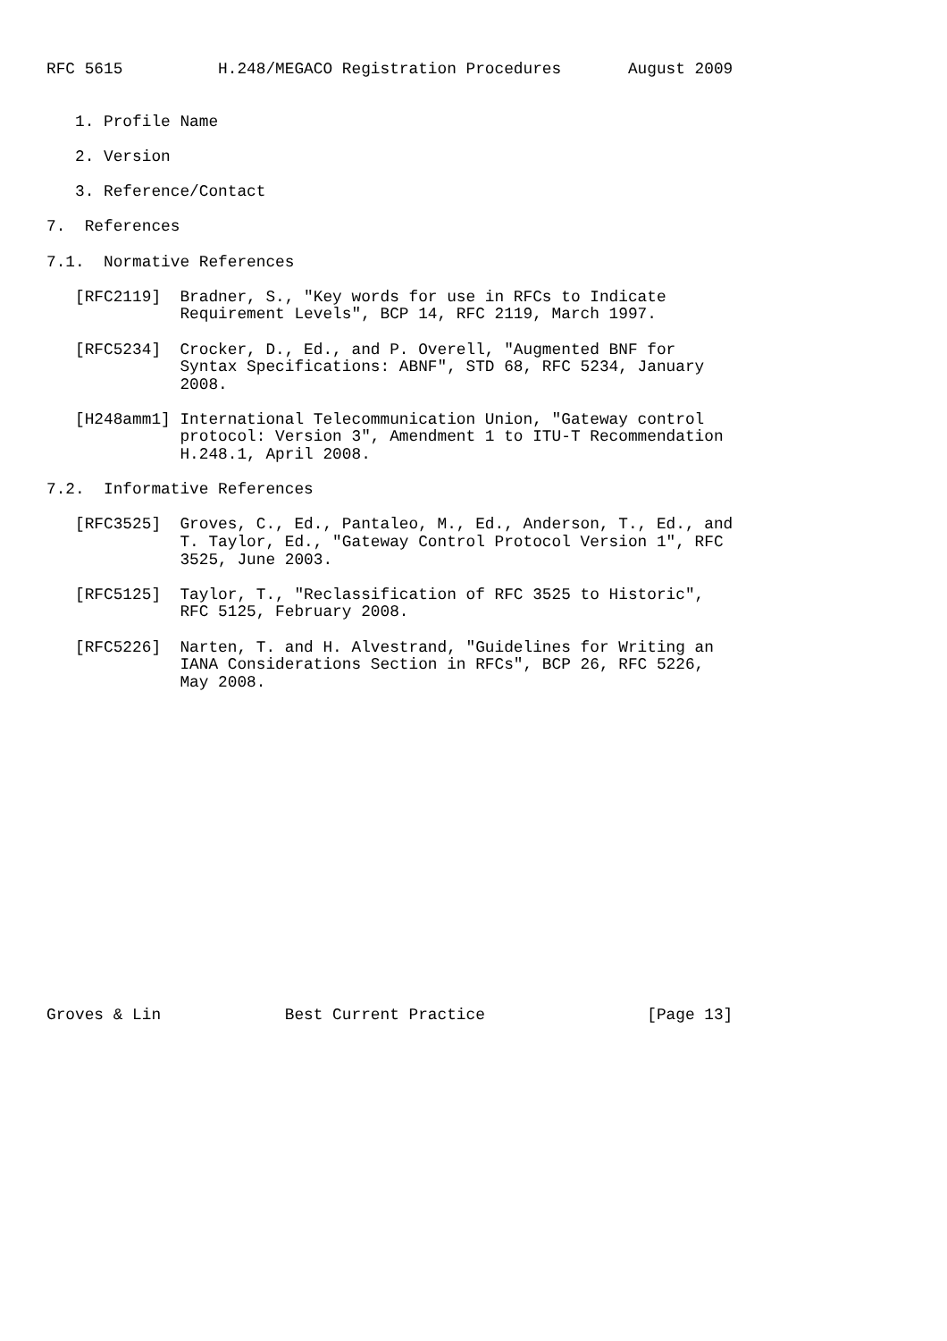RFC 5615          H.248/MEGACO Registration Procedures       August 2009


   1. Profile Name

   2. Version

   3. Reference/Contact

7.  References

7.1.  Normative References

   [RFC2119]  Bradner, S., "Key words for use in RFCs to Indicate
              Requirement Levels", BCP 14, RFC 2119, March 1997.

   [RFC5234]  Crocker, D., Ed., and P. Overell, "Augmented BNF for
              Syntax Specifications: ABNF", STD 68, RFC 5234, January
              2008.

   [H248amm1] International Telecommunication Union, "Gateway control
              protocol: Version 3", Amendment 1 to ITU-T Recommendation
              H.248.1, April 2008.

7.2.  Informative References

   [RFC3525]  Groves, C., Ed., Pantaleo, M., Ed., Anderson, T., Ed., and
              T. Taylor, Ed., "Gateway Control Protocol Version 1", RFC
              3525, June 2003.

   [RFC5125]  Taylor, T., "Reclassification of RFC 3525 to Historic",
              RFC 5125, February 2008.

   [RFC5226]  Narten, T. and H. Alvestrand, "Guidelines for Writing an
              IANA Considerations Section in RFCs", BCP 26, RFC 5226,
              May 2008.


















Groves & Lin             Best Current Practice                 [Page 13]